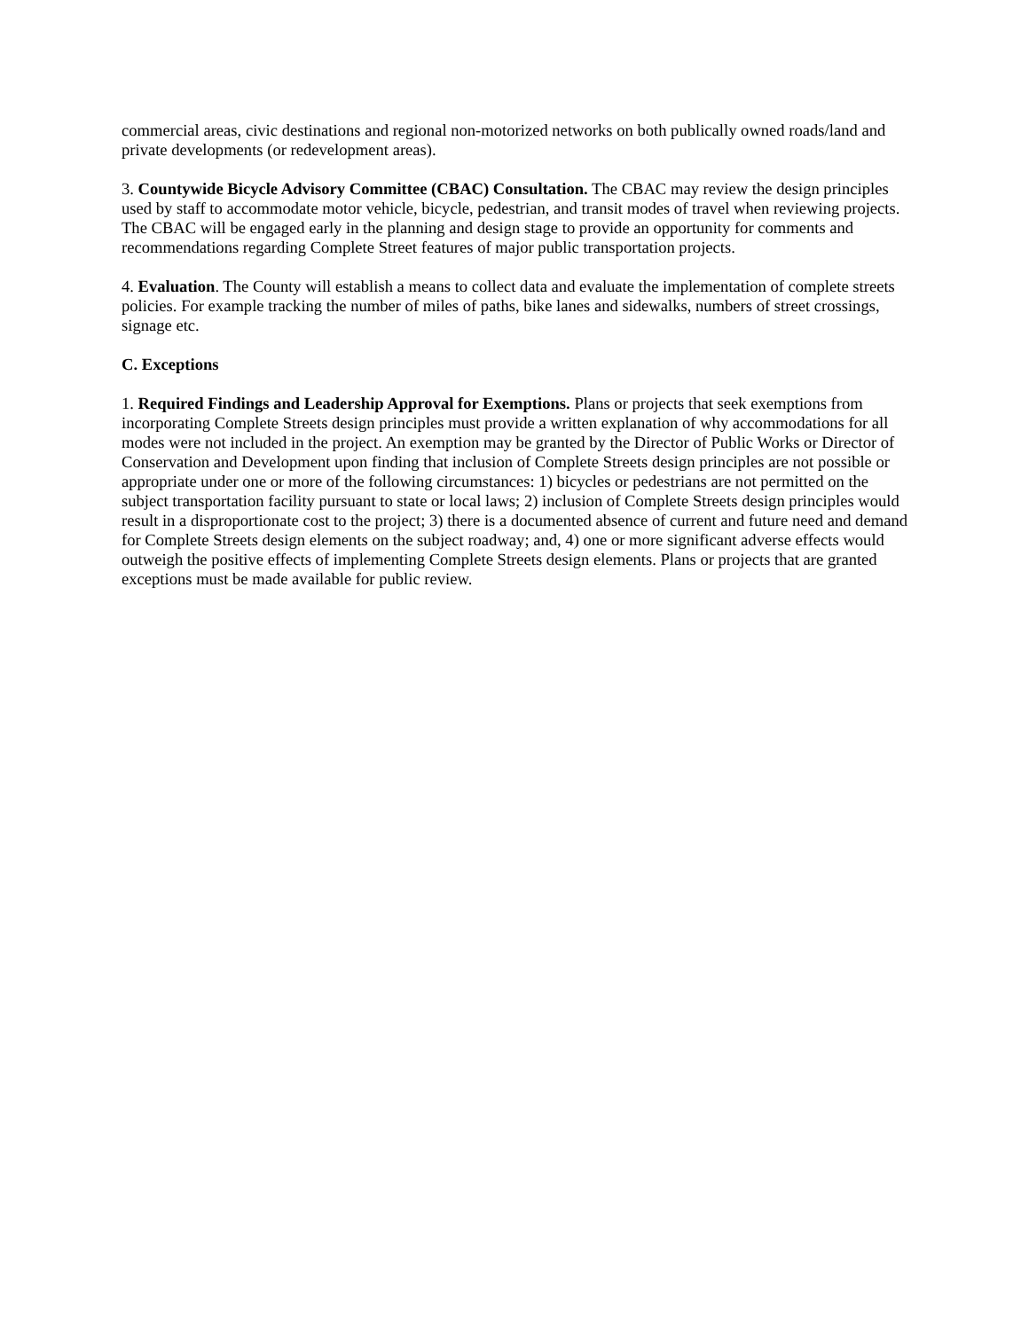commercial areas, civic destinations and regional non-motorized networks on both publically owned roads/land and private developments (or redevelopment areas).
3. Countywide Bicycle Advisory Committee (CBAC) Consultation. The CBAC may review the design principles used by staff to accommodate motor vehicle, bicycle, pedestrian, and transit modes of travel when reviewing projects. The CBAC will be engaged early in the planning and design stage to provide an opportunity for comments and recommendations regarding Complete Street features of major public transportation projects.
4. Evaluation. The County will establish a means to collect data and evaluate the implementation of complete streets policies. For example tracking the number of miles of paths, bike lanes and sidewalks, numbers of street crossings, signage etc.
C. Exceptions
1. Required Findings and Leadership Approval for Exemptions. Plans or projects that seek exemptions from incorporating Complete Streets design principles must provide a written explanation of why accommodations for all modes were not included in the project. An exemption may be granted by the Director of Public Works or Director of Conservation and Development upon finding that inclusion of Complete Streets design principles are not possible or appropriate under one or more of the following circumstances: 1) bicycles or pedestrians are not permitted on the subject transportation facility pursuant to state or local laws; 2) inclusion of Complete Streets design principles would result in a disproportionate cost to the project; 3) there is a documented absence of current and future need and demand for Complete Streets design elements on the subject roadway; and, 4) one or more significant adverse effects would outweigh the positive effects of implementing Complete Streets design elements. Plans or projects that are granted exceptions must be made available for public review.